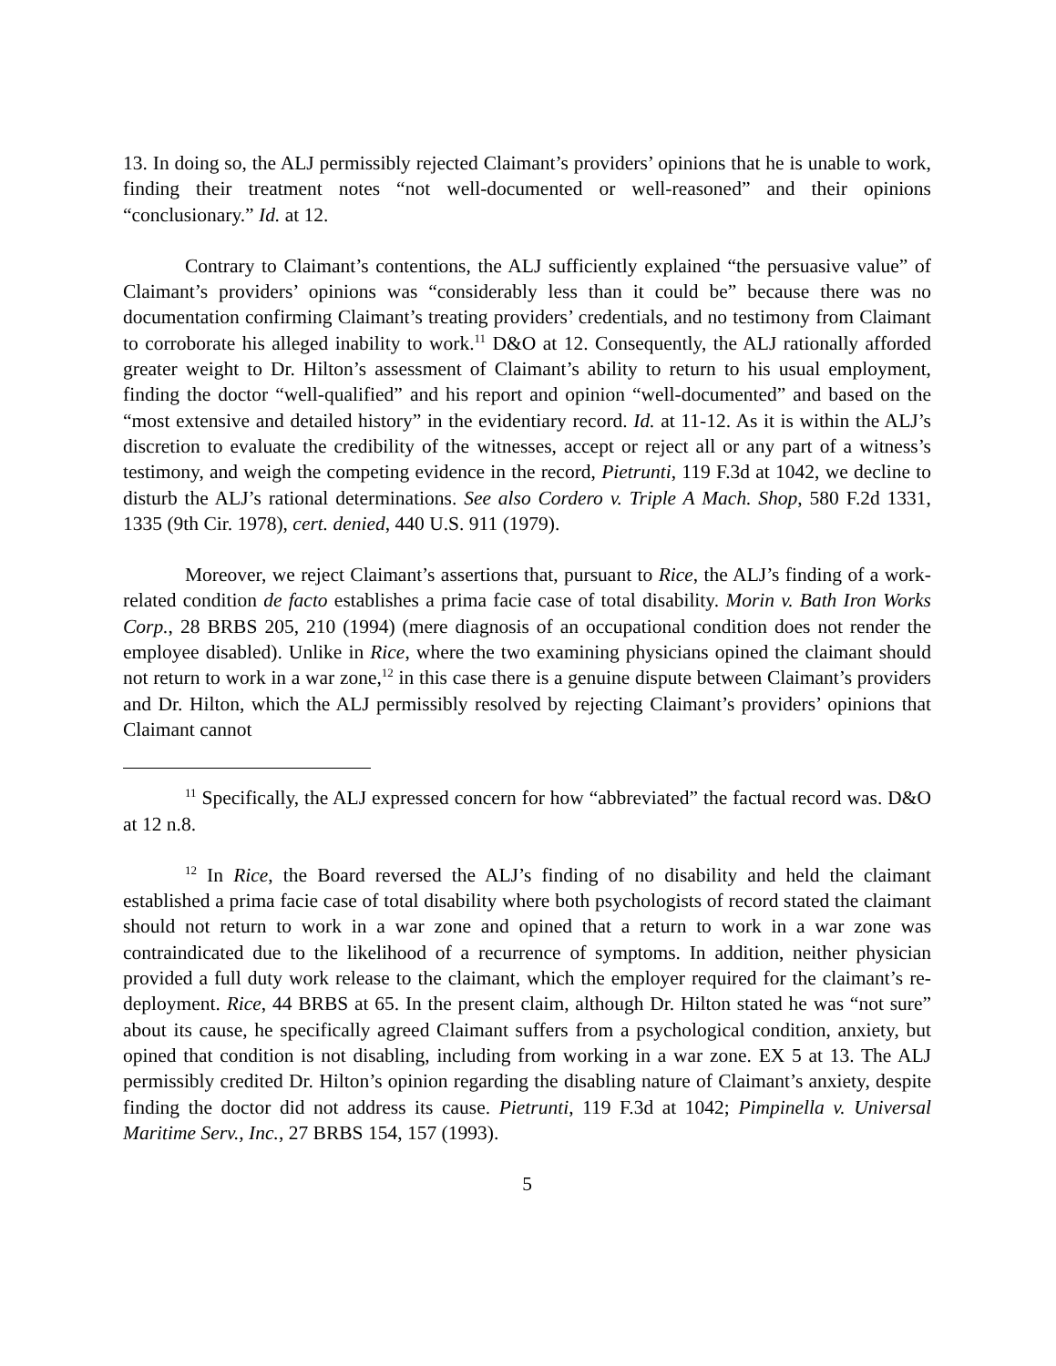13. In doing so, the ALJ permissibly rejected Claimant’s providers’ opinions that he is unable to work, finding their treatment notes “not well-documented or well-reasoned” and their opinions “conclusionary.” Id. at 12.
Contrary to Claimant’s contentions, the ALJ sufficiently explained “the persuasive value” of Claimant’s providers’ opinions was “considerably less than it could be” because there was no documentation confirming Claimant’s treating providers’ credentials, and no testimony from Claimant to corroborate his alleged inability to work.<sup>11</sup> D&O at 12. Consequently, the ALJ rationally afforded greater weight to Dr. Hilton’s assessment of Claimant’s ability to return to his usual employment, finding the doctor “well-qualified” and his report and opinion “well-documented” and based on the “most extensive and detailed history” in the evidentiary record. Id. at 11-12. As it is within the ALJ’s discretion to evaluate the credibility of the witnesses, accept or reject all or any part of a witness’s testimony, and weigh the competing evidence in the record, Pietrunti, 119 F.3d at 1042, we decline to disturb the ALJ’s rational determinations. See also Cordero v. Triple A Mach. Shop, 580 F.2d 1331, 1335 (9th Cir. 1978), cert. denied, 440 U.S. 911 (1979).
Moreover, we reject Claimant’s assertions that, pursuant to Rice, the ALJ’s finding of a work-related condition de facto establishes a prima facie case of total disability. Morin v. Bath Iron Works Corp., 28 BRBS 205, 210 (1994) (mere diagnosis of an occupational condition does not render the employee disabled). Unlike in Rice, where the two examining physicians opined the claimant should not return to work in a war zone,<sup>12</sup> in this case there is a genuine dispute between Claimant’s providers and Dr. Hilton, which the ALJ permissibly resolved by rejecting Claimant’s providers’ opinions that Claimant cannot
<sup>11</sup> Specifically, the ALJ expressed concern for how “abbreviated” the factual record was. D&O at 12 n.8.
<sup>12</sup> In Rice, the Board reversed the ALJ’s finding of no disability and held the claimant established a prima facie case of total disability where both psychologists of record stated the claimant should not return to work in a war zone and opined that a return to work in a war zone was contraindicated due to the likelihood of a recurrence of symptoms. In addition, neither physician provided a full duty work release to the claimant, which the employer required for the claimant’s re-deployment. Rice, 44 BRBS at 65. In the present claim, although Dr. Hilton stated he was “not sure” about its cause, he specifically agreed Claimant suffers from a psychological condition, anxiety, but opined that condition is not disabling, including from working in a war zone. EX 5 at 13. The ALJ permissibly credited Dr. Hilton’s opinion regarding the disabling nature of Claimant’s anxiety, despite finding the doctor did not address its cause. Pietrunti, 119 F.3d at 1042; Pimpinella v. Universal Maritime Serv., Inc., 27 BRBS 154, 157 (1993).
5